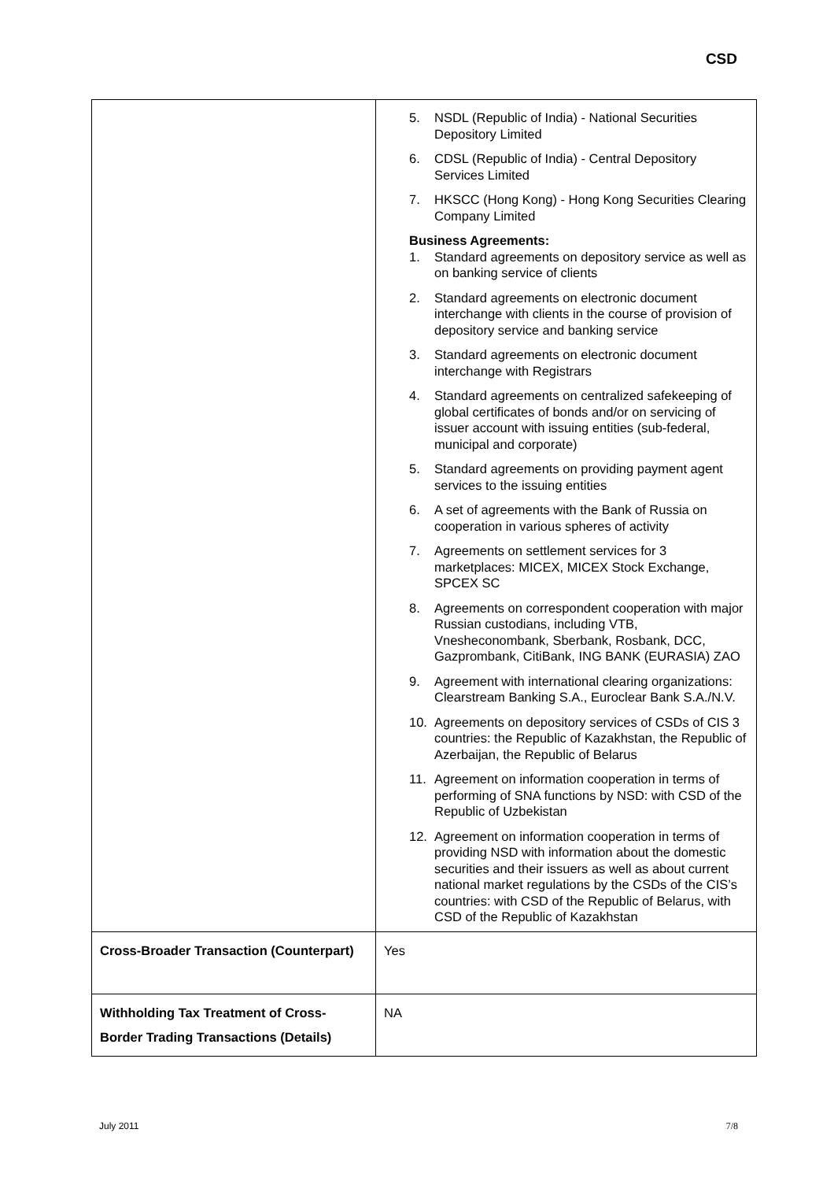CSD
| | 5. NSDL (Republic of India) - National Securities Depository Limited 6. CDSL (Republic of India) - Central Depository Services Limited 7. HKSCC (Hong Kong) - Hong Kong Securities Clearing Company Limited Business Agreements: 1. Standard agreements on depository service as well as on banking service of clients 2. Standard agreements on electronic document interchange with clients in the course of provision of depository service and banking service 3. Standard agreements on electronic document interchange with Registrars 4. Standard agreements on centralized safekeeping of global certificates of bonds and/or on servicing of issuer account with issuing entities (sub-federal, municipal and corporate) 5. Standard agreements on providing payment agent services to the issuing entities 6. A set of agreements with the Bank of Russia on cooperation in various spheres of activity 7. Agreements on settlement services for 3 marketplaces: MICEX, MICEX Stock Exchange, SPCEX SC 8. Agreements on correspondent cooperation with major Russian custodians, including VTB, Vnesheconombank, Sberbank, Rosbank, DCC, Gazprombank, CitiBank, ING BANK (EURASIA) ZAO 9. Agreement with international clearing organizations: Clearstream Banking S.A., Euroclear Bank S.A./N.V. 10. Agreements on depository services of CSDs of CIS 3 countries: the Republic of Kazakhstan, the Republic of Azerbaijan, the Republic of Belarus 11. Agreement on information cooperation in terms of performing of SNA functions by NSD: with CSD of the Republic of Uzbekistan 12. Agreement on information cooperation in terms of providing NSD with information about the domestic securities and their issuers as well as about current national market regulations by the CSDs of the CIS’s countries: with CSD of the Republic of Belarus, with CSD of the Republic of Kazakhstan |
| Cross-Broader Transaction (Counterpart) | Yes |
| Withholding Tax Treatment of Cross-Border Trading Transactions (Details) | NA |
July 2011 7/8